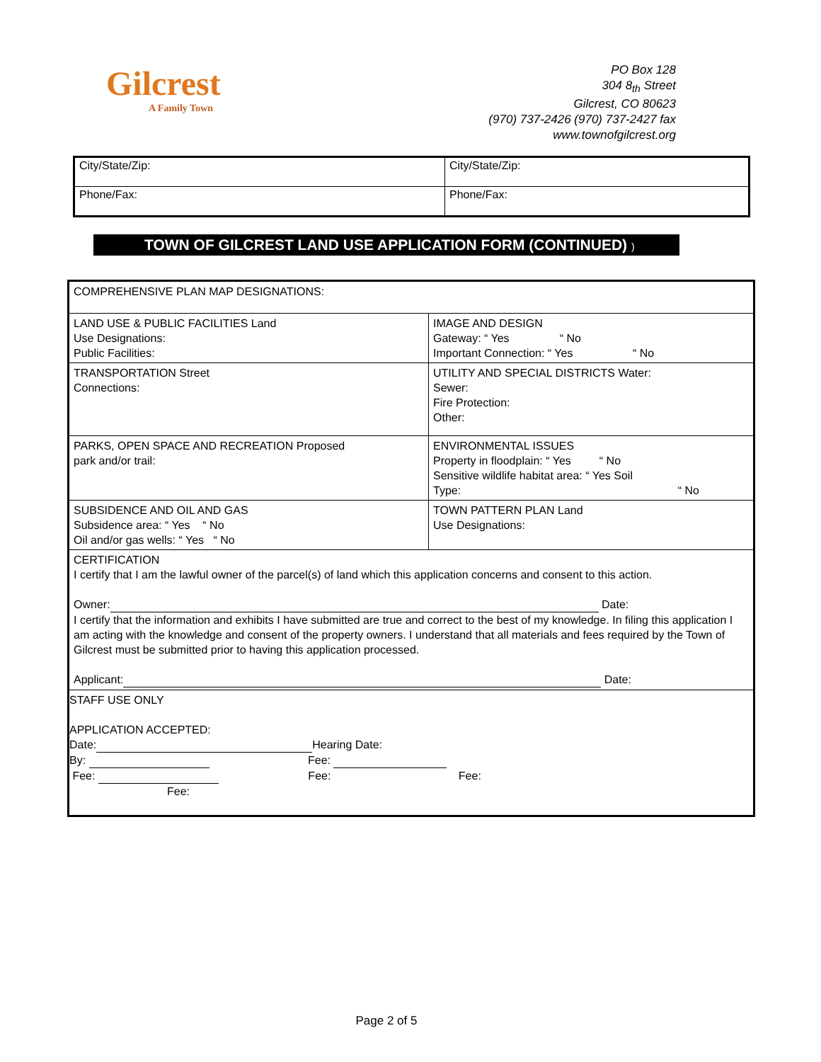Gilcrest
A Family Town
PO Box 128
304 8<sub>th</sub> Street
Gilcrest, CO 80623
(970) 737-2426 (970) 737-2427 fax
www.townofgilcrest.org
| City/State/Zip: | City/State/Zip: |
| Phone/Fax: | Phone/Fax: |
TOWN OF GILCREST LAND USE APPLICATION FORM (CONTINUED) )
| COMPREHENSIVE PLAN MAP DESIGNATIONS: | |
| LAND USE & PUBLIC FACILITIES Land Use Designations: Public Facilities: | IMAGE AND DESIGN Gateway: “ Yes “ No Important Connection: “ Yes “ No |
| TRANSPORTATION Street Connections: | UTILITY AND SPECIAL DISTRICTS Water: Sewer: Fire Protection: Other: |
| PARKS, OPEN SPACE AND RECREATION Proposed park and/or trail: | ENVIRONMENTAL ISSUES Property in floodplain: “ Yes “ No Sensitive wildlife habitat area: “ Yes Soil Type: “ No |
| SUBSIDENCE AND OIL AND GAS Subsidence area: “ Yes “ No Oil and/or gas wells: “ Yes “ No | TOWN PATTERN PLAN Land Use Designations: |
| CERTIFICATION I certify that I am the lawful owner of the parcel(s) of land which this application concerns and consent to this action. Owner: Date: I certify that the information and exhibits I have submitted are true and correct to the best of my knowledge. In filing this application I am acting with the knowledge and consent of the property owners. I understand that all materials and fees required by the Town of Gilcrest must be submitted prior to having this application processed. Applicant: Date: | |
| STAFF USE ONLY APPLICATION ACCEPTED: Date: Hearing Date: By: Fee: Fee: Fee: Fee: Fee: | |
Page 2 of 5